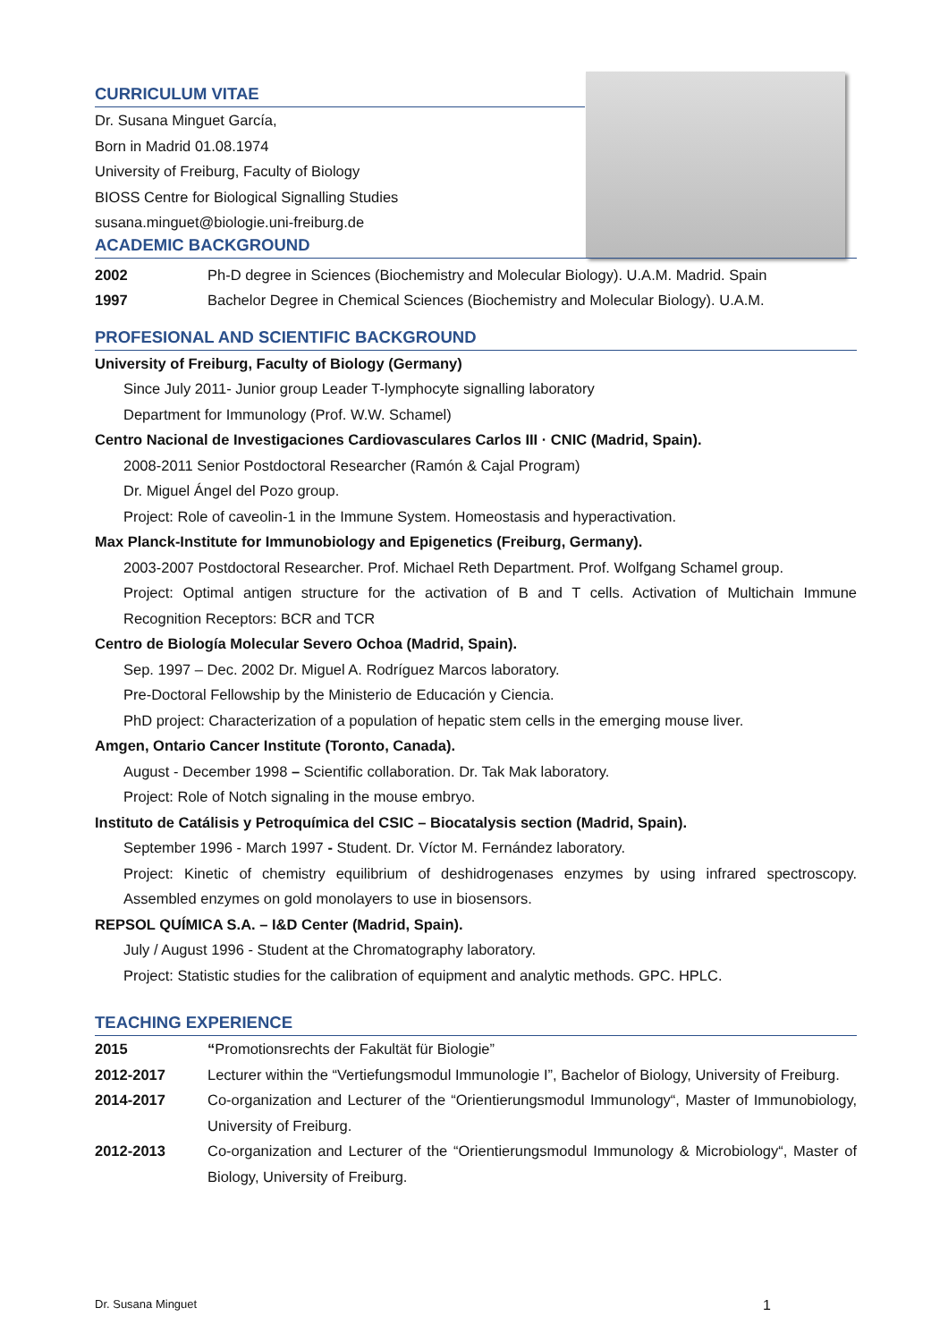CURRICULUM VITAE
Dr. Susana Minguet García,
Born in Madrid 01.08.1974
University of Freiburg, Faculty of Biology
BIOSS Centre for Biological Signalling Studies
susana.minguet@biologie.uni-freiburg.de
ACADEMIC BACKGROUND
2002 Ph-D degree in Sciences (Biochemistry and Molecular Biology). U.A.M. Madrid. Spain
1997 Bachelor Degree in Chemical Sciences (Biochemistry and Molecular Biology). U.A.M.
PROFESIONAL AND SCIENTIFIC BACKGROUND
University of Freiburg, Faculty of Biology (Germany)
Since July 2011- Junior group Leader T-lymphocyte signalling laboratory
Department for Immunology (Prof. W.W. Schamel)
Centro Nacional de Investigaciones Cardiovasculares Carlos III · CNIC (Madrid, Spain).
2008-2011 Senior Postdoctoral Researcher (Ramón & Cajal Program)
Dr. Miguel Ángel del Pozo group.
Project: Role of caveolin-1 in the Immune System. Homeostasis and hyperactivation.
Max Planck-Institute for Immunobiology and Epigenetics (Freiburg, Germany).
2003-2007 Postdoctoral Researcher. Prof. Michael Reth Department. Prof. Wolfgang Schamel group.
Project: Optimal antigen structure for the activation of B and T cells. Activation of Multichain Immune Recognition Receptors: BCR and TCR
Centro de Biología Molecular Severo Ochoa (Madrid, Spain).
Sep. 1997 – Dec. 2002 Dr. Miguel A. Rodríguez Marcos laboratory.
Pre-Doctoral Fellowship by the Ministerio de Educación y Ciencia.
PhD project: Characterization of a population of hepatic stem cells in the emerging mouse liver.
Amgen, Ontario Cancer Institute (Toronto, Canada).
August - December 1998 – Scientific collaboration. Dr. Tak Mak laboratory.
Project: Role of Notch signaling in the mouse embryo.
Instituto de Catálisis y Petroquímica del CSIC – Biocatalysis section (Madrid, Spain).
September 1996 - March 1997 - Student. Dr. Víctor M. Fernández laboratory.
Project: Kinetic of chemistry equilibrium of deshidrogenases enzymes by using infrared spectroscopy. Assembled enzymes on gold monolayers to use in biosensors.
REPSOL QUÍMICA S.A. – I&D Center (Madrid, Spain).
July / August 1996 - Student at the Chromatography laboratory.
Project: Statistic studies for the calibration of equipment and analytic methods. GPC. HPLC.
TEACHING EXPERIENCE
2015 “Promotionsrechts der Fakultät für Biologie”
2012-2017 Lecturer within the “Vertiefungsmodul Immunologie I”, Bachelor of Biology, University of Freiburg.
2014-2017 Co-organization and Lecturer of the “Orientierungsmodul Immunology“, Master of Immunobiology, University of Freiburg.
2012-2013 Co-organization and Lecturer of the “Orientierungsmodul Immunology & Microbiology“, Master of Biology, University of Freiburg.
Dr. Susana Minguet 1